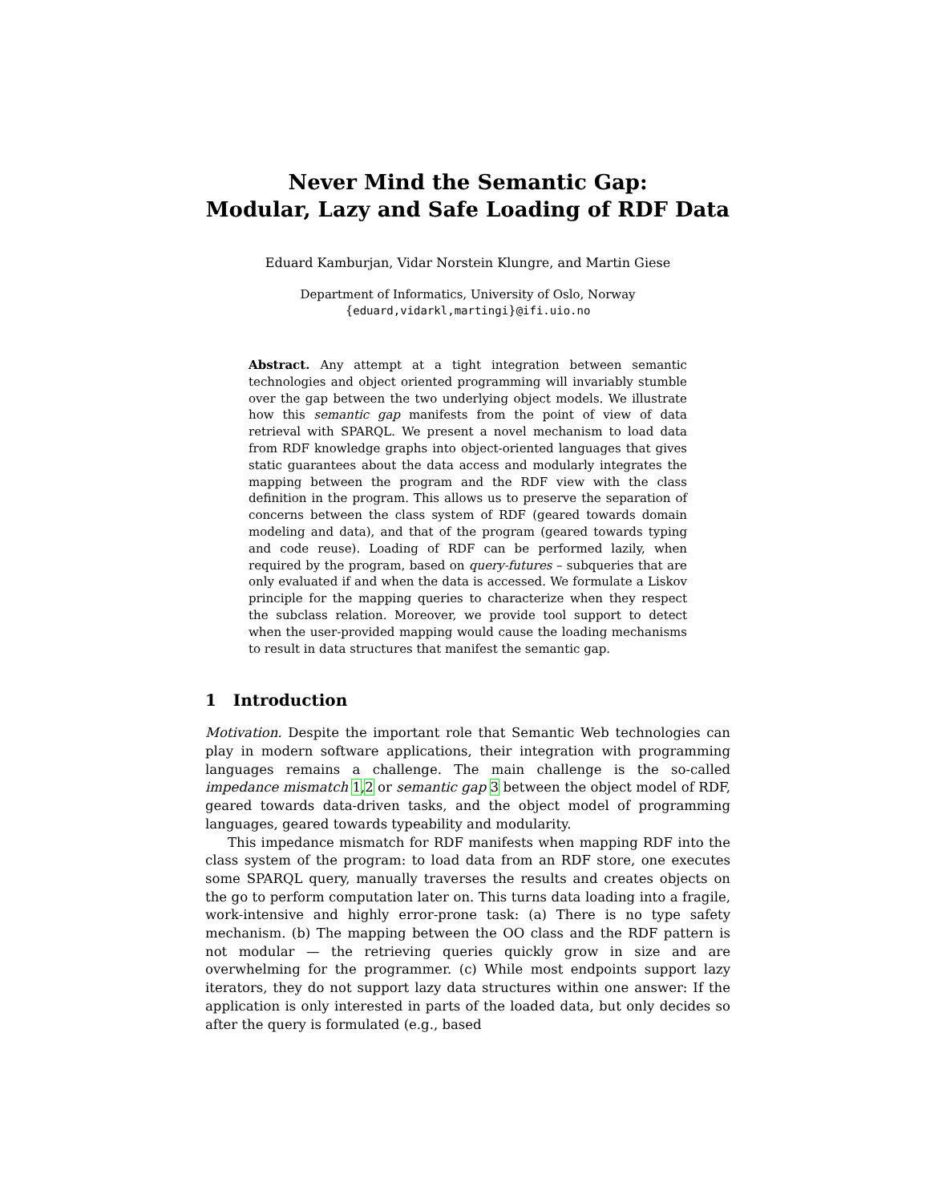Never Mind the Semantic Gap:
Modular, Lazy and Safe Loading of RDF Data
Eduard Kamburjan, Vidar Norstein Klungre, and Martin Giese
Department of Informatics, University of Oslo, Norway
{eduard,vidarkl,martingi}@ifi.uio.no
Abstract. Any attempt at a tight integration between semantic technologies and object oriented programming will invariably stumble over the gap between the two underlying object models. We illustrate how this semantic gap manifests from the point of view of data retrieval with SPARQL. We present a novel mechanism to load data from RDF knowledge graphs into object-oriented languages that gives static guarantees about the data access and modularly integrates the mapping between the program and the RDF view with the class definition in the program. This allows us to preserve the separation of concerns between the class system of RDF (geared towards domain modeling and data), and that of the program (geared towards typing and code reuse). Loading of RDF can be performed lazily, when required by the program, based on query-futures – subqueries that are only evaluated if and when the data is accessed. We formulate a Liskov principle for the mapping queries to characterize when they respect the subclass relation. Moreover, we provide tool support to detect when the user-provided mapping would cause the loading mechanisms to result in data structures that manifest the semantic gap.
1 Introduction
Motivation. Despite the important role that Semantic Web technologies can play in modern software applications, their integration with programming languages remains a challenge. The main challenge is the so-called impedance mismatch 1,2 or semantic gap 3 between the object model of RDF, geared towards data-driven tasks, and the object model of programming languages, geared towards typeability and modularity.
This impedance mismatch for RDF manifests when mapping RDF into the class system of the program: to load data from an RDF store, one executes some SPARQL query, manually traverses the results and creates objects on the go to perform computation later on. This turns data loading into a fragile, work-intensive and highly error-prone task: (a) There is no type safety mechanism. (b) The mapping between the OO class and the RDF pattern is not modular — the retrieving queries quickly grow in size and are overwhelming for the programmer. (c) While most endpoints support lazy iterators, they do not support lazy data structures within one answer: If the application is only interested in parts of the loaded data, but only decides so after the query is formulated (e.g., based